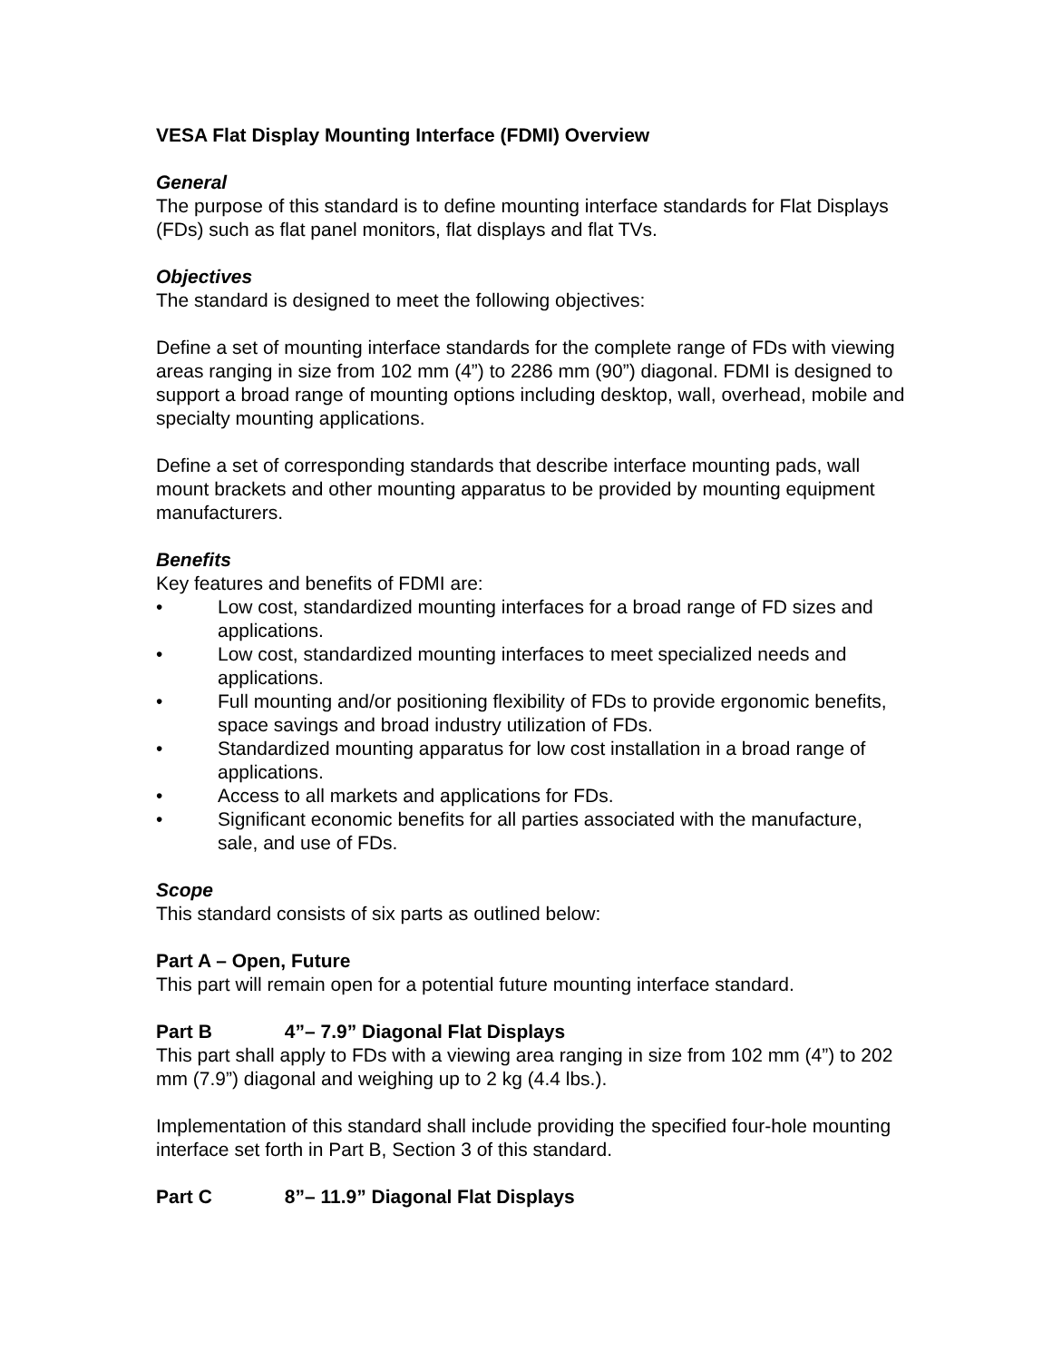VESA Flat Display Mounting Interface (FDMI) Overview
General
The purpose of this standard is to define mounting interface standards for Flat Displays (FDs) such as flat panel monitors, flat displays and flat TVs.
Objectives
The standard is designed to meet the following objectives:
Define a set of mounting interface standards for the complete range of FDs with viewing areas ranging in size from 102 mm (4”) to 2286 mm (90”) diagonal. FDMI is designed to support a broad range of mounting options including desktop, wall, overhead, mobile and specialty mounting applications.
Define a set of corresponding standards that describe interface mounting pads, wall mount brackets and other mounting apparatus to be provided by mounting equipment manufacturers.
Benefits
Key features and benefits of FDMI are:
• Low cost, standardized mounting interfaces for a broad range of FD sizes and applications.
• Low cost, standardized mounting interfaces to meet specialized needs and applications.
• Full mounting and/or positioning flexibility of FDs to provide ergonomic benefits, space savings and broad industry utilization of FDs.
• Standardized mounting apparatus for low cost installation in a broad range of applications.
• Access to all markets and applications for FDs.
• Significant economic benefits for all parties associated with the manufacture, sale, and use of FDs.
Scope
This standard consists of six parts as outlined below:
Part A – Open, Future
This part will remain open for a potential future mounting interface standard.
Part B 4”– 7.9” Diagonal Flat Displays
This part shall apply to FDs with a viewing area ranging in size from 102 mm (4”) to 202 mm (7.9”) diagonal and weighing up to 2 kg (4.4 lbs.).
Implementation of this standard shall include providing the specified four-hole mounting interface set forth in Part B, Section 3 of this standard.
Part C 8”– 11.9” Diagonal Flat Displays